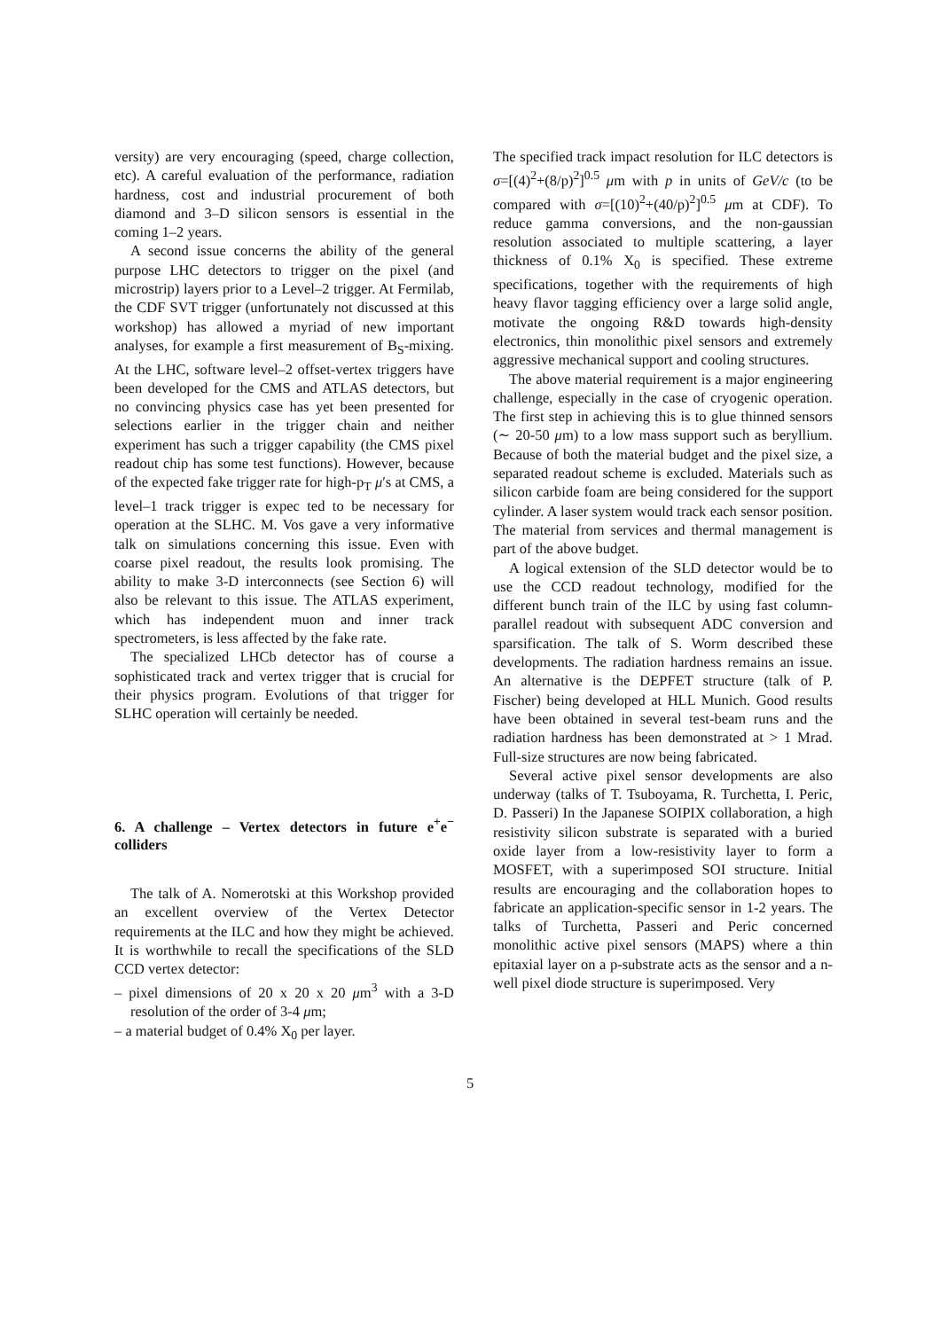versity) are very encouraging (speed, charge collection, etc). A careful evaluation of the performance, radiation hardness, cost and industrial procurement of both diamond and 3–D silicon sensors is essential in the coming 1–2 years.
A second issue concerns the ability of the general purpose LHC detectors to trigger on the pixel (and microstrip) layers prior to a Level–2 trigger. At Fermilab, the CDF SVT trigger (unfortunately not discussed at this workshop) has allowed a myriad of new important analyses, for example a first measurement of B<sub>S</sub>-mixing. At the LHC, software level–2 offset-vertex triggers have been developed for the CMS and ATLAS detectors, but no convincing physics case has yet been presented for selections earlier in the trigger chain and neither experiment has such a trigger capability (the CMS pixel readout chip has some test functions). However, because of the expected fake trigger rate for high-p<sub>T</sub> μ′s at CMS, a level–1 track trigger is expec ted to be necessary for operation at the SLHC. M. Vos gave a very informative talk on simulations concerning this issue. Even with coarse pixel readout, the results look promising. The ability to make 3-D interconnects (see Section 6) will also be relevant to this issue. The ATLAS experiment, which has independent muon and inner track spectrometers, is less affected by the fake rate.
The specialized LHCb detector has of course a sophisticated track and vertex trigger that is crucial for their physics program. Evolutions of that trigger for SLHC operation will certainly be needed.
6. A challenge – Vertex detectors in future e<sup>+</sup>e<sup>−</sup> colliders
The talk of A. Nomerotski at this Workshop provided an excellent overview of the Vertex Detector requirements at the ILC and how they might be achieved. It is worthwhile to recall the specifications of the SLD CCD vertex detector:
– pixel dimensions of 20 x 20 x 20 μm<sup>3</sup> with a 3-D resolution of the order of 3-4 μm;
– a material budget of 0.4% X<sub>0</sub> per layer.
The specified track impact resolution for ILC detectors is σ=[(4)<sup>2</sup>+(8/p)<sup>2</sup>]<sup>0.5</sup> μm with p in units of GeV/c (to be compared with σ=[(10)<sup>2</sup>+(40/p)<sup>2</sup>]<sup>0.5</sup> μm at CDF). To reduce gamma conversions, and the non-gaussian resolution associated to multiple scattering, a layer thickness of 0.1% X<sub>0</sub> is specified. These extreme specifications, together with the requirements of high heavy flavor tagging efficiency over a large solid angle, motivate the ongoing R&D towards high-density electronics, thin monolithic pixel sensors and extremely aggressive mechanical support and cooling structures.
The above material requirement is a major engineering challenge, especially in the case of cryogenic operation. The first step in achieving this is to glue thinned sensors (∼ 20-50 μm) to a low mass support such as beryllium. Because of both the material budget and the pixel size, a separated readout scheme is excluded. Materials such as silicon carbide foam are being considered for the support cylinder. A laser system would track each sensor position. The material from services and thermal management is part of the above budget.
A logical extension of the SLD detector would be to use the CCD readout technology, modified for the different bunch train of the ILC by using fast column-parallel readout with subsequent ADC conversion and sparsification. The talk of S. Worm described these developments. The radiation hardness remains an issue. An alternative is the DEPFET structure (talk of P. Fischer) being developed at HLL Munich. Good results have been obtained in several test-beam runs and the radiation hardness has been demonstrated at > 1 Mrad. Full-size structures are now being fabricated.
Several active pixel sensor developments are also underway (talks of T. Tsuboyama, R. Turchetta, I. Peric, D. Passeri) In the Japanese SOIPIX collaboration, a high resistivity silicon substrate is separated with a buried oxide layer from a low-resistivity layer to form a MOSFET, with a superimposed SOI structure. Initial results are encouraging and the collaboration hopes to fabricate an application-specific sensor in 1-2 years. The talks of Turchetta, Passeri and Peric concerned monolithic active pixel sensors (MAPS) where a thin epitaxial layer on a p-substrate acts as the sensor and a n-well pixel diode structure is superimposed. Very
5